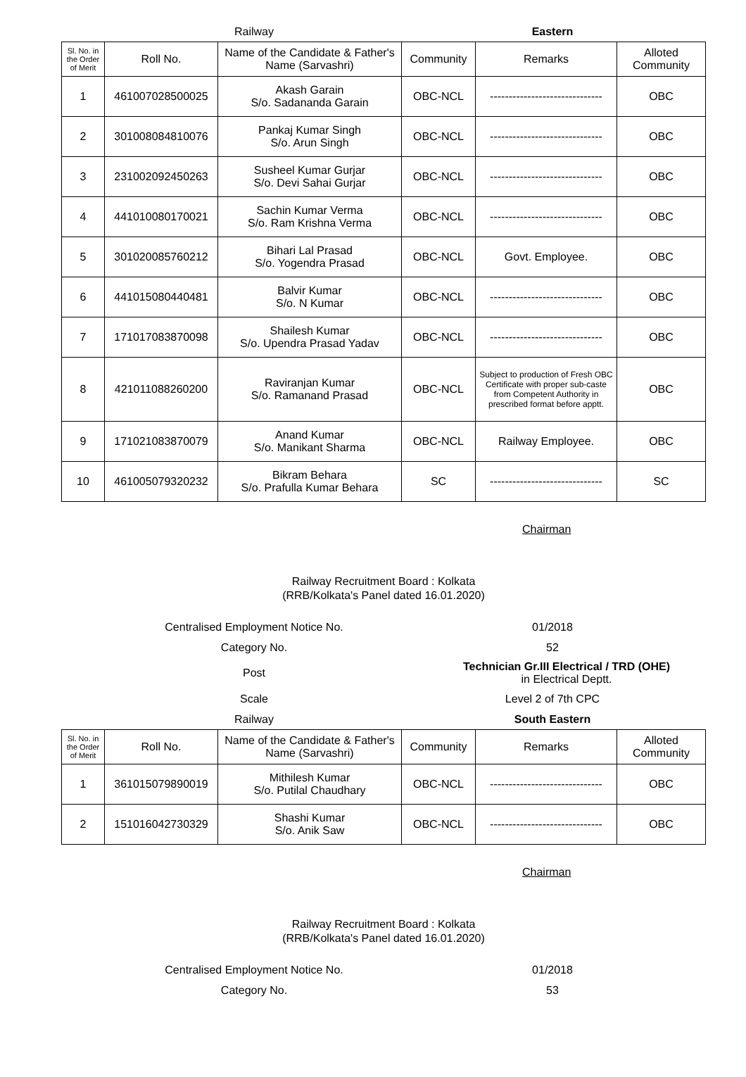Railway Eastern
| Sl. No. in the Order of Merit | Roll No. | Name of the Candidate & Father's Name (Sarvashri) | Community | Remarks | Alloted Community |
| --- | --- | --- | --- | --- | --- |
| 1 | 461007028500025 | Akash Garain S/o. Sadananda Garain | OBC-NCL | ------------------------------ | OBC |
| 2 | 301008084810076 | Pankaj Kumar Singh S/o. Arun Singh | OBC-NCL | ------------------------------ | OBC |
| 3 | 231002092450263 | Susheel Kumar Gurjar S/o. Devi Sahai Gurjar | OBC-NCL | ------------------------------ | OBC |
| 4 | 441010080170021 | Sachin Kumar Verma S/o. Ram Krishna Verma | OBC-NCL | ------------------------------ | OBC |
| 5 | 301020085760212 | Bihari Lal Prasad S/o. Yogendra Prasad | OBC-NCL | Govt. Employee. | OBC |
| 6 | 441015080440481 | Balvir Kumar S/o. N Kumar | OBC-NCL | ------------------------------ | OBC |
| 7 | 171017083870098 | Shailesh Kumar S/o. Upendra Prasad Yadav | OBC-NCL | ------------------------------ | OBC |
| 8 | 421011088260200 | Raviranjan Kumar S/o. Ramanand Prasad | OBC-NCL | Subject to production of Fresh OBC Certificate with proper sub-caste from Competent Authority in prescribed format before apptt. | OBC |
| 9 | 171021083870079 | Anand Kumar S/o. Manikant Sharma | OBC-NCL | Railway Employee. | OBC |
| 10 | 461005079320232 | Bikram Behara S/o. Prafulla Kumar Behara | SC | ------------------------------ | SC |
Chairman
Railway Recruitment Board : Kolkata
(RRB/Kolkata's Panel dated 16.01.2020)
Centralised Employment Notice No. 01/2018
Category No. 52
Post
Technician Gr.III Electrical / TRD (OHE)
in Electrical Deptt.
Scale Level 2 of 7th CPC
Railway South Eastern
| Sl. No. in the Order of Merit | Roll No. | Name of the Candidate & Father's Name (Sarvashri) | Community | Remarks | Alloted Community |
| --- | --- | --- | --- | --- | --- |
| 1 | 361015079890019 | Mithilesh Kumar S/o. Putilal Chaudhary | OBC-NCL | ------------------------------ | OBC |
| 2 | 151016042730329 | Shashi Kumar S/o. Anik Saw | OBC-NCL | ------------------------------ | OBC |
Chairman
Railway Recruitment Board : Kolkata
(RRB/Kolkata's Panel dated 16.01.2020)
Centralised Employment Notice No. 01/2018
Category No. 53